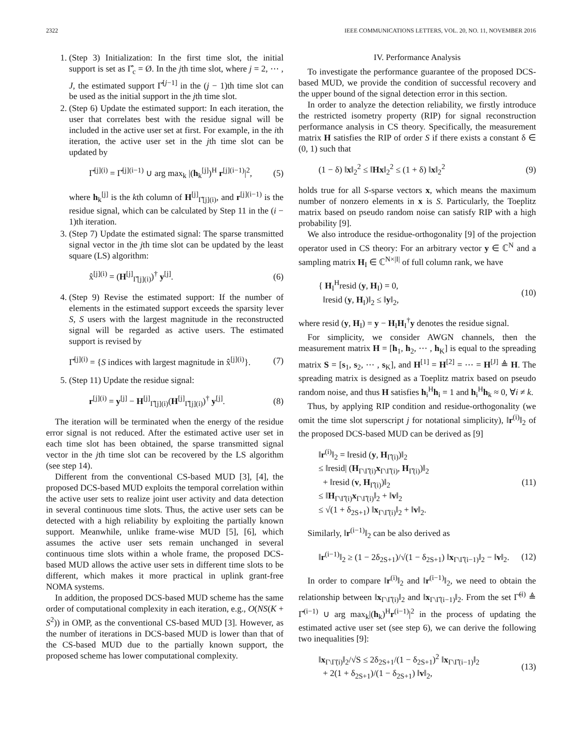2322 IEEE COMMUNICATIONS LETTERS, VOL. 20, NO. 11, NOVEMBER 2016
1. (Step 3) Initialization: In the first time slot, the initial support is set as Γ̂<sub>c</sub> = Ø. In the jth time slot, where j = 2, ⋯ , J, the estimated support Γ̂<sup>[j−1]</sup> in the (j − 1)th time slot can be used as the initial support in the jth time slot.
2. (Step 6) Update the estimated support: In each iteration, the user that correlates best with the residue signal will be included in the active user set at first. For example, in the ith iteration, the active user set in the jth time slot can be updated by
Γ̂<sup>[j](i)</sup> = Γ̂<sup>[j](i−1)</sup> ∪ arg max<sub>k</sub> |(h<sub>k</sub><sup>[j]</sup>)<sup>H</sup> r<sup>[j](i−1)</sup>|<sup>2</sup>, (5)
where h<sub>k</sub><sup>[j]</sup> is the kth column of H<sup>[j]</sup><sub>Γ̂[j](i)</sub>, and r<sup>[j](i−1)</sup> is the residue signal, which can be calculated by Step 11 in the (i − 1)th iteration.
3. (Step 7) Update the estimated signal: The sparse transmitted signal vector in the jth time slot can be updated by the least square (LS) algorithm:
x̂<sup>[j](i)</sup> = (H<sup>[j]</sup><sub>Γ̂[j](i)</sub>)<sup>†</sup> y<sup>[j]</sup>. (6)
4. (Step 9) Revise the estimated support: If the number of elements in the estimated support exceeds the sparsity lever S, S users with the largest magnitude in the reconstructed signal will be regarded as active users. The estimated support is revised by
Γ̂<sup>[j](i)</sup> = {S indices with largest magnitude in x̂<sup>[j](i)</sup>}. (7)
5. (Step 11) Update the residue signal:
r<sup>[j](i)</sup> = y<sup>[j]</sup> − H<sup>[j]</sup><sub>Γ̂[j](i)</sub>(H<sup>[j]</sup><sub>Γ̂[j](i)</sub>)<sup>†</sup> y<sup>[j]</sup>. (8)
The iteration will be terminated when the energy of the residue error signal is not reduced. After the estimated active user set in each time slot has been obtained, the sparse transmitted signal vector in the jth time slot can be recovered by the LS algorithm (see step 14).
Different from the conventional CS-based MUD [3], [4], the proposed DCS-based MUD exploits the temporal correlation within the active user sets to realize joint user activity and data detection in several continuous time slots. Thus, the active user sets can be detected with a high reliability by exploiting the partially known support. Meanwhile, unlike frame-wise MUD [5], [6], which assumes the active user sets remain unchanged in several continuous time slots within a whole frame, the proposed DCS-based MUD allows the active user sets in different time slots to be different, which makes it more practical in uplink grant-free NOMA systems.
In addition, the proposed DCS-based MUD scheme has the same order of computational complexity in each iteration, e.g., O(NS(K + S<sup>2</sup>)) in OMP, as the conventional CS-based MUD [3]. However, as the number of iterations in DCS-based MUD is lower than that of the CS-based MUD due to the partially known support, the proposed scheme has lower computational complexity.
IV. Performance Analysis
To investigate the performance guarantee of the proposed DCS-based MUD, we provide the condition of successful recovery and the upper bound of the signal detection error in this section.
In order to analyze the detection reliability, we firstly introduce the restricted isometry property (RIP) for signal reconstruction performance analysis in CS theory. Specifically, the measurement matrix H satisfies the RIP of order S if there exists a constant δ ∈ (0, 1) such that
(1 − δ) ‖x‖<sub>2</sub><sup>2</sup> ≤ ‖Hx‖<sub>2</sub><sup>2</sup> ≤ (1 + δ) ‖x‖<sub>2</sub><sup>2</sup> (9)
holds true for all S-sparse vectors x, which means the maximum number of nonzero elements in x is S. Particularly, the Toeplitz matrix based on pseudo random noise can satisfy RIP with a high probability [9].
We also introduce the residue-orthogonality [9] of the projection operator used in CS theory: For an arbitrary vector y ∈ ℂ<sup>N</sup> and a sampling matrix H<sub>I</sub> ∈ ℂ<sup>N×|I|</sup> of full column rank, we have
{ H<sub>I</sub><sup>H</sup>resid (y, H<sub>I</sub>) = 0,
‖resid (y, H<sub>I</sub>)‖<sub>2</sub> ≤ ‖y‖<sub>2</sub>, (10)
where resid (y, H<sub>I</sub>) = y − H<sub>I</sub>H<sub>I</sub><sup>†</sup>y denotes the residue signal.
For simplicity, we consider AWGN channels, then the measurement matrix H = [h<sub>1</sub>, h<sub>2</sub>, ⋯ , h<sub>K</sub>] is equal to the spreading matrix S = [s<sub>1</sub>, s<sub>2</sub>, ⋯ , s<sub>K</sub>], and H<sup>[1]</sup> = H<sup>[2]</sup> = ⋯ = H<sup>[J]</sup> ≜ H. The spreading matrix is designed as a Toeplitz matrix based on pseudo random noise, and thus H satisfies h<sub>i</sub><sup>H</sup>h<sub>i</sub> = 1 and h<sub>i</sub><sup>H</sup>h<sub>k</sub> ≈ 0, ∀i ≠ k.
Thus, by applying RIP condition and residue-orthogonality (we omit the time slot superscript j for notational simplicity), ‖r<sup>(i)</sup>‖<sub>2</sub> of the proposed DCS-based MUD can be derived as [9]
‖r<sup>(i)</sup>‖<sub>2</sub> = ‖resid (y, H<sub>Γ̂(i)</sub>)‖<sub>2</sub>
≤ ‖resid| (H<sub>Γ\Γ̂(i)</sub>x<sub>Γ\Γ̂(i)</sub>, H<sub>Γ̂(i)</sub>)‖<sub>2</sub>
+ ‖resid (v, H<sub>Γ̂(i)</sub>)‖<sub>2</sub>
≤ ‖H<sub>Γ\Γ̂(i)</sub>x<sub>Γ\Γ̂(i)</sub>‖<sub>2</sub> + ‖v‖<sub>2</sub>
≤ √(1 + δ<sub>2S+1</sub>) ‖x<sub>Γ\Γ̂(i)</sub>‖<sub>2</sub> + ‖v‖<sub>2</sub>. (11)
Similarly, ‖r<sup>(i−1)</sup>‖<sub>2</sub> can be also derived as
‖r<sup>(i−1)</sup>‖<sub>2</sub> ≥ (1 − 2δ<sub>2S+1</sub>)/√(1 − δ<sub>2S+1</sub>) ‖x<sub>Γ\Γ̂(i−1)</sub>‖<sub>2</sub> − ‖v‖<sub>2</sub>. (12)
In order to compare ‖r<sup>(i)</sup>‖<sub>2</sub> and ‖r<sup>(i−1)</sup>‖<sub>2</sub>, we need to obtain the relationship between ‖x<sub>Γ\Γ̂(i)</sub>‖<sub>2</sub> and ‖x<sub>Γ\Γ̂(i−1)</sub>‖<sub>2</sub>. From the set Γ̃<sup>(i)</sup> ≜ Γ̂<sup>(i−1)</sup> ∪ arg max<sub>k</sub>|(h<sub>k</sub>)<sup>H</sup>r<sup>(i−1)</sup>|<sup>2</sup> in the process of updating the estimated active user set (see step 6), we can derive the following two inequalities [9]:
‖x<sub>Γ\Γ̃(i)</sub>‖<sub>2</sub>/√S ≤ 2δ<sub>2S+1</sub>/(1 − δ<sub>2S+1</sub>)<sup>2</sup> ‖x<sub>Γ\Γ̂(i−1)</sub>‖<sub>2</sub>
+ 2(1 + δ<sub>2S+1</sub>)/(1 − δ<sub>2S+1</sub>) ‖v‖<sub>2</sub>, (13)